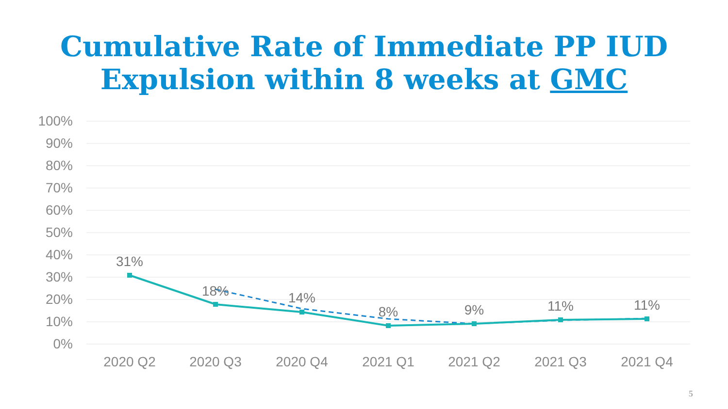Cumulative Rate of Immediate PP IUD
Expulsion within 8 weeks at GMC
100%
90%
80%
70%
60%
50%
40%
30%
20%
10%
0%
2020 Q2
2020 Q3
2020 Q4
2021 Q1
2021 Q2
2021 Q3
2021 Q4
31%
18%
14%
8%
9%
11%
11%
5